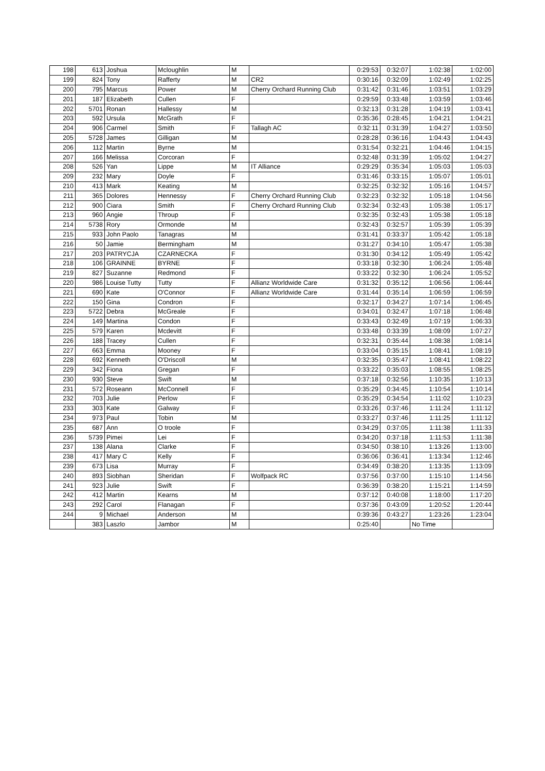| 198 | 613 | Joshua | Mcloughlin | M | | 0:29:53 | 0:32:07 | 1:02:38 | 1:02:00 |
| 199 | 824 | Tony | Rafferty | M | CR2 | 0:30:16 | 0:32:09 | 1:02:49 | 1:02:25 |
| 200 | 795 | Marcus | Power | M | Cherry Orchard Running Club | 0:31:42 | 0:31:46 | 1:03:51 | 1:03:29 |
| 201 | 187 | Elizabeth | Cullen | F | | 0:29:59 | 0:33:48 | 1:03:59 | 1:03:46 |
| 202 | 5701 | Ronan | Hallessy | M | | 0:32:13 | 0:31:28 | 1:04:19 | 1:03:41 |
| 203 | 592 | Ursula | McGrath | F | | 0:35:36 | 0:28:45 | 1:04:21 | 1:04:21 |
| 204 | 906 | Carmel | Smith | F | Tallagh AC | 0:32:11 | 0:31:39 | 1:04:27 | 1:03:50 |
| 205 | 5728 | James | Gilligan | M | | 0:28:28 | 0:36:16 | 1:04:43 | 1:04:43 |
| 206 | 112 | Martin | Byrne | M | | 0:31:54 | 0:32:21 | 1:04:46 | 1:04:15 |
| 207 | 166 | Melissa | Corcoran | F | | 0:32:48 | 0:31:39 | 1:05:02 | 1:04:27 |
| 208 | 526 | Yan | Lippe | M | IT Alliance | 0:29:29 | 0:35:34 | 1:05:03 | 1:05:03 |
| 209 | 232 | Mary | Doyle | F | | 0:31:46 | 0:33:15 | 1:05:07 | 1:05:01 |
| 210 | 413 | Mark | Keating | M | | 0:32:25 | 0:32:32 | 1:05:16 | 1:04:57 |
| 211 | 365 | Dolores | Hennessy | F | Cherry Orchard Running Club | 0:32:23 | 0:32:32 | 1:05:18 | 1:04:56 |
| 212 | 900 | Ciara | Smith | F | Cherry Orchard Running Club | 0:32:34 | 0:32:43 | 1:05:38 | 1:05:17 |
| 213 | 960 | Angie | Throup | F | | 0:32:35 | 0:32:43 | 1:05:38 | 1:05:18 |
| 214 | 5738 | Rory | Ormonde | M | | 0:32:43 | 0:32:57 | 1:05:39 | 1:05:39 |
| 215 | 933 | John Paolo | Tanagras | M | | 0:31:41 | 0:33:37 | 1:05:42 | 1:05:18 |
| 216 | 50 | Jamie | Bermingham | M | | 0:31:27 | 0:34:10 | 1:05:47 | 1:05:38 |
| 217 | 203 | PATRYCJA | CZARNECKA | F | | 0:31:30 | 0:34:12 | 1:05:49 | 1:05:42 |
| 218 | 106 | GRAINNE | BYRNE | F | | 0:33:18 | 0:32:30 | 1:06:24 | 1:05:48 |
| 219 | 827 | Suzanne | Redmond | F | | 0:33:22 | 0:32:30 | 1:06:24 | 1:05:52 |
| 220 | 986 | Louise Tutty | Tutty | F | Allianz Worldwide Care | 0:31:32 | 0:35:12 | 1:06:56 | 1:06:44 |
| 221 | 690 | Kate | O'Connor | F | Allianz Worldwide Care | 0:31:44 | 0:35:14 | 1:06:59 | 1:06:59 |
| 222 | 150 | Gina | Condron | F | | 0:32:17 | 0:34:27 | 1:07:14 | 1:06:45 |
| 223 | 5722 | Debra | McGreale | F | | 0:34:01 | 0:32:47 | 1:07:18 | 1:06:48 |
| 224 | 149 | Martina | Condon | F | | 0:33:43 | 0:32:49 | 1:07:19 | 1:06:33 |
| 225 | 579 | Karen | Mcdevitt | F | | 0:33:48 | 0:33:39 | 1:08:09 | 1:07:27 |
| 226 | 188 | Tracey | Cullen | F | | 0:32:31 | 0:35:44 | 1:08:38 | 1:08:14 |
| 227 | 663 | Emma | Mooney | F | | 0:33:04 | 0:35:15 | 1:08:41 | 1:08:19 |
| 228 | 692 | Kenneth | O'Driscoll | M | | 0:32:35 | 0:35:47 | 1:08:41 | 1:08:22 |
| 229 | 342 | Fiona | Gregan | F | | 0:33:22 | 0:35:03 | 1:08:55 | 1:08:25 |
| 230 | 930 | Steve | Swift | M | | 0:37:18 | 0:32:56 | 1:10:35 | 1:10:13 |
| 231 | 572 | Roseann | McConnell | F | | 0:35:29 | 0:34:45 | 1:10:54 | 1:10:14 |
| 232 | 703 | Julie | Perlow | F | | 0:35:29 | 0:34:54 | 1:11:02 | 1:10:23 |
| 233 | 303 | Kate | Galway | F | | 0:33:26 | 0:37:46 | 1:11:24 | 1:11:12 |
| 234 | 973 | Paul | Tobin | M | | 0:33:27 | 0:37:46 | 1:11:25 | 1:11:12 |
| 235 | 687 | Ann | O troole | F | | 0:34:29 | 0:37:05 | 1:11:38 | 1:11:33 |
| 236 | 5739 | Pimei | Lei | F | | 0:34:20 | 0:37:18 | 1:11:53 | 1:11:38 |
| 237 | 138 | Alana | Clarke | F | | 0:34:50 | 0:38:10 | 1:13:26 | 1:13:00 |
| 238 | 417 | Mary C | Kelly | F | | 0:36:06 | 0:36:41 | 1:13:34 | 1:12:46 |
| 239 | 673 | Lisa | Murray | F | | 0:34:49 | 0:38:20 | 1:13:35 | 1:13:09 |
| 240 | 893 | Siobhan | Sheridan | F | Wolfpack RC | 0:37:56 | 0:37:00 | 1:15:10 | 1:14:56 |
| 241 | 923 | Julie | Swift | F | | 0:36:39 | 0:38:20 | 1:15:21 | 1:14:59 |
| 242 | 412 | Martin | Kearns | M | | 0:37:12 | 0:40:08 | 1:18:00 | 1:17:20 |
| 243 | 292 | Carol | Flanagan | F | | 0:37:36 | 0:43:09 | 1:20:52 | 1:20:44 |
| 244 | 9 | Michael | Anderson | M | | 0:39:36 | 0:43:27 | 1:23:26 | 1:23:04 |
| | 383 | Laszlo | Jambor | M | | 0:25:40 | | No Time | |